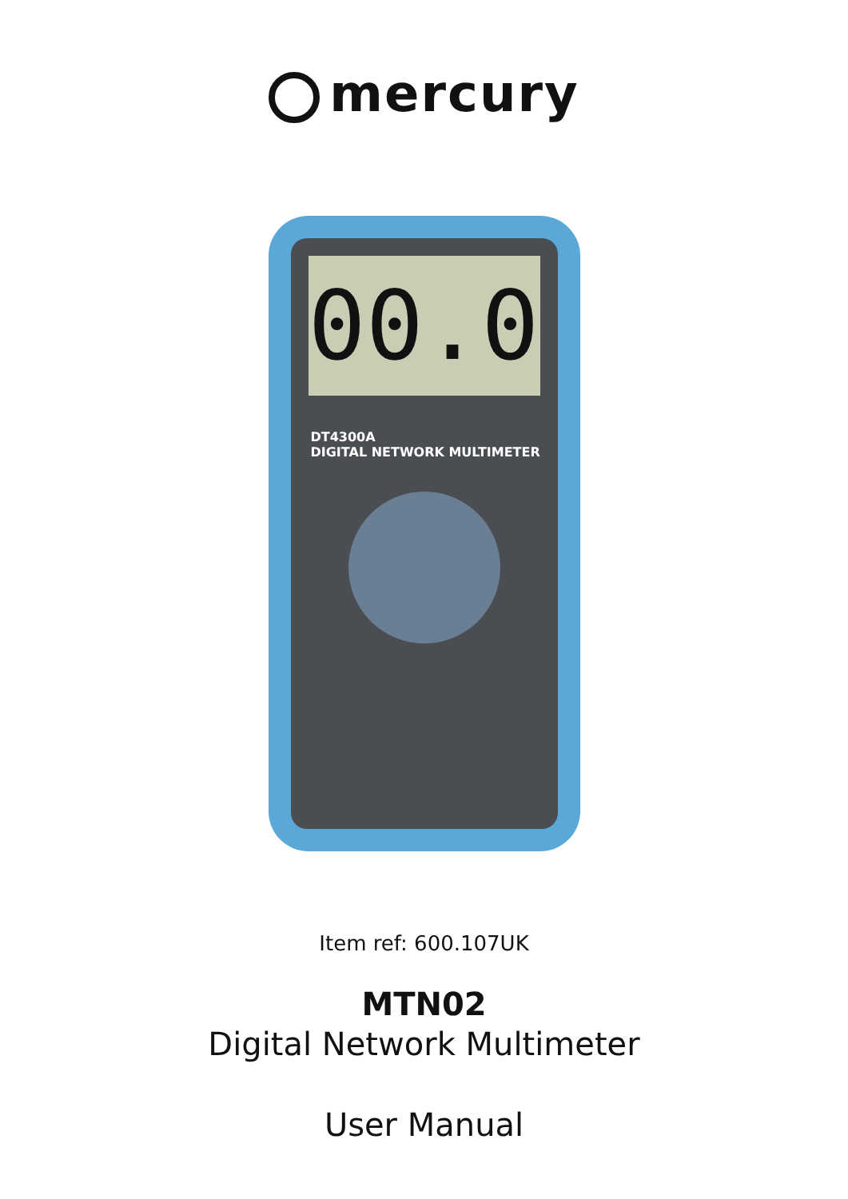mercury
00.0
DT4300A
DIGITAL NETWORK MULTIMETER
Item ref: 600.107UK
MTN02
Digital Network Multimeter
User Manual